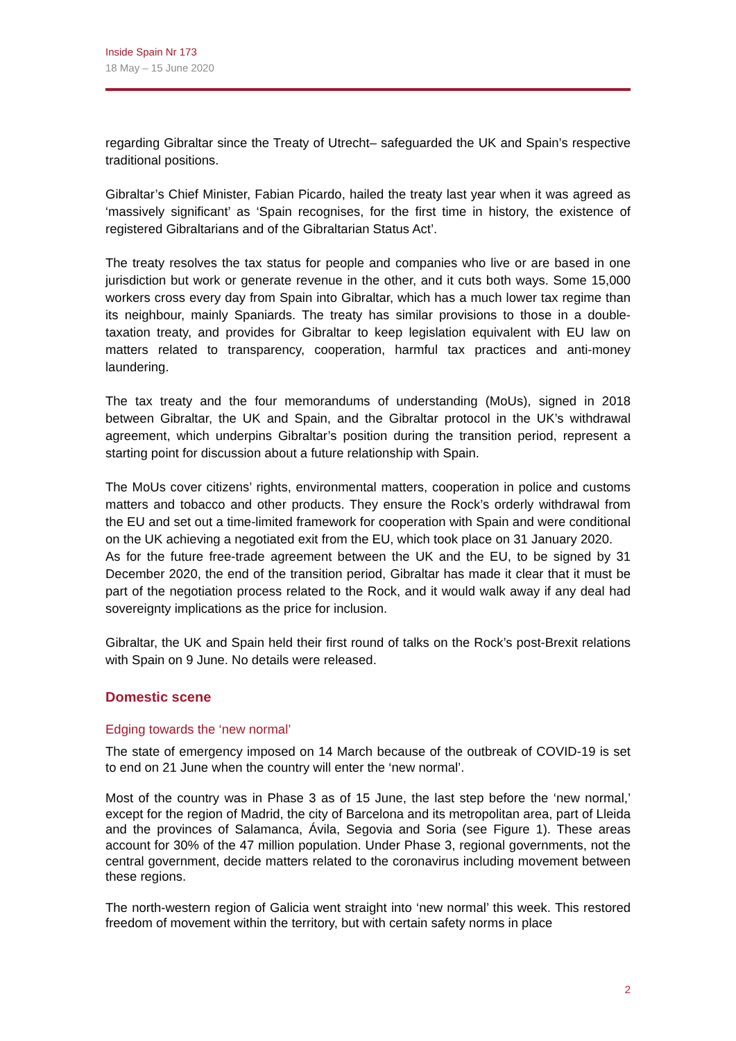Inside Spain Nr 173
18 May – 15 June 2020
regarding Gibraltar since the Treaty of Utrecht– safeguarded the UK and Spain’s respective traditional positions.
Gibraltar’s Chief Minister, Fabian Picardo, hailed the treaty last year when it was agreed as ‘massively significant’ as ‘Spain recognises, for the first time in history, the existence of registered Gibraltarians and of the Gibraltarian Status Act’.
The treaty resolves the tax status for people and companies who live or are based in one jurisdiction but work or generate revenue in the other, and it cuts both ways. Some 15,000 workers cross every day from Spain into Gibraltar, which has a much lower tax regime than its neighbour, mainly Spaniards. The treaty has similar provisions to those in a double-taxation treaty, and provides for Gibraltar to keep legislation equivalent with EU law on matters related to transparency, cooperation, harmful tax practices and anti-money laundering.
The tax treaty and the four memorandums of understanding (MoUs), signed in 2018 between Gibraltar, the UK and Spain, and the Gibraltar protocol in the UK’s withdrawal agreement, which underpins Gibraltar’s position during the transition period, represent a starting point for discussion about a future relationship with Spain.
The MoUs cover citizens’ rights, environmental matters, cooperation in police and customs matters and tobacco and other products. They ensure the Rock’s orderly withdrawal from the EU and set out a time-limited framework for cooperation with Spain and were conditional on the UK achieving a negotiated exit from the EU, which took place on 31 January 2020.
As for the future free-trade agreement between the UK and the EU, to be signed by 31 December 2020, the end of the transition period, Gibraltar has made it clear that it must be part of the negotiation process related to the Rock, and it would walk away if any deal had sovereignty implications as the price for inclusion.
Gibraltar, the UK and Spain held their first round of talks on the Rock’s post-Brexit relations with Spain on 9 June. No details were released.
Domestic scene
Edging towards the ‘new normal’
The state of emergency imposed on 14 March because of the outbreak of COVID-19 is set to end on 21 June when the country will enter the ‘new normal’.
Most of the country was in Phase 3 as of 15 June, the last step before the ‘new normal,’ except for the region of Madrid, the city of Barcelona and its metropolitan area, part of Lleida and the provinces of Salamanca, Ávila, Segovia and Soria (see Figure 1). These areas account for 30% of the 47 million population. Under Phase 3, regional governments, not the central government, decide matters related to the coronavirus including movement between these regions.
The north-western region of Galicia went straight into ‘new normal’ this week. This restored freedom of movement within the territory, but with certain safety norms in place
2